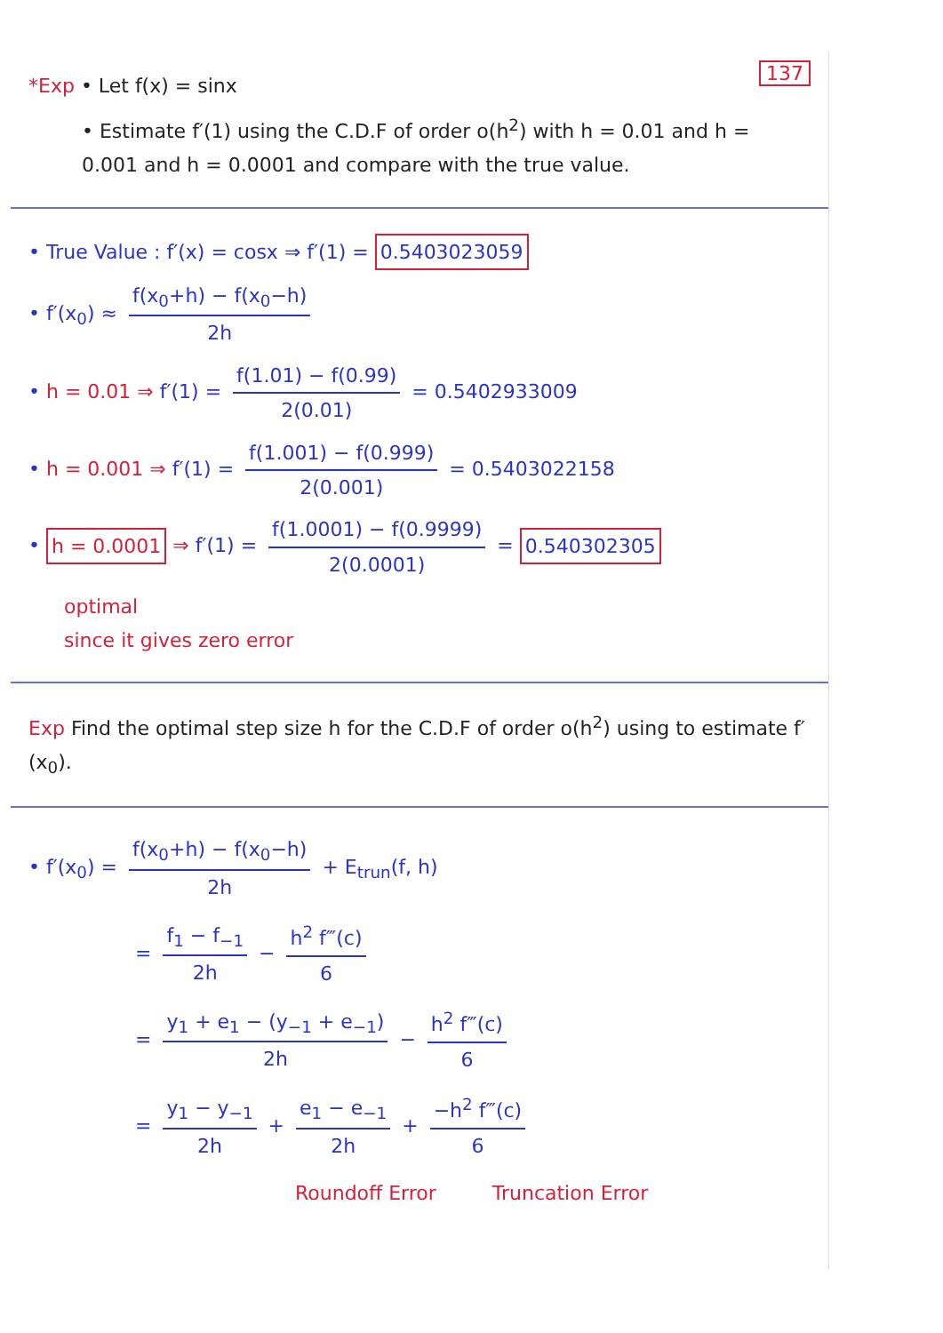137
*Exp • Let f(x) = sinx
• Estimate f′(1) using the C.D.F of order o(h<sup>2</sup>) with h = 0.01 and h = 0.001 and h = 0.0001 and compare with the true value.
• True Value : f′(x) = cosx ⇒ f′(1) = 0.5403023059
• f′(x<sub>0</sub>) ≈ f(x<sub>0</sub>+h) − f(x<sub>0</sub>−h) 2h
• h = 0.01 ⇒ f′(1) = f(1.01) − f(0.99) 2(0.01) = 0.5402933009
• h = 0.001 ⇒ f′(1) = f(1.001) − f(0.999) 2(0.001) = 0.5403022158
• h = 0.0001 ⇒ f′(1) = f(1.0001) − f(0.9999) 2(0.0001) = 0.540302305
optimal
since it gives zero error
Exp Find the optimal step size h for the C.D.F of order o(h<sup>2</sup>) using to estimate f′(x<sub>0</sub>).
• f′(x<sub>0</sub>) = f(x<sub>0</sub>+h) − f(x<sub>0</sub>−h) 2h + E<sub>trun</sub>(f, h)
= f<sub>1</sub> − f<sub>−1</sub> 2h − h<sup>2</sup> f‴(c) 6
= y<sub>1</sub> + e<sub>1</sub> − (y<sub>−1</sub> + e<sub>−1</sub>) 2h − h<sup>2</sup> f‴(c) 6
= y<sub>1</sub> − y<sub>−1</sub> 2h + e<sub>1</sub> − e<sub>−1</sub> 2h + −h<sup>2</sup> f‴(c) 6
Roundoff Error Truncation Error